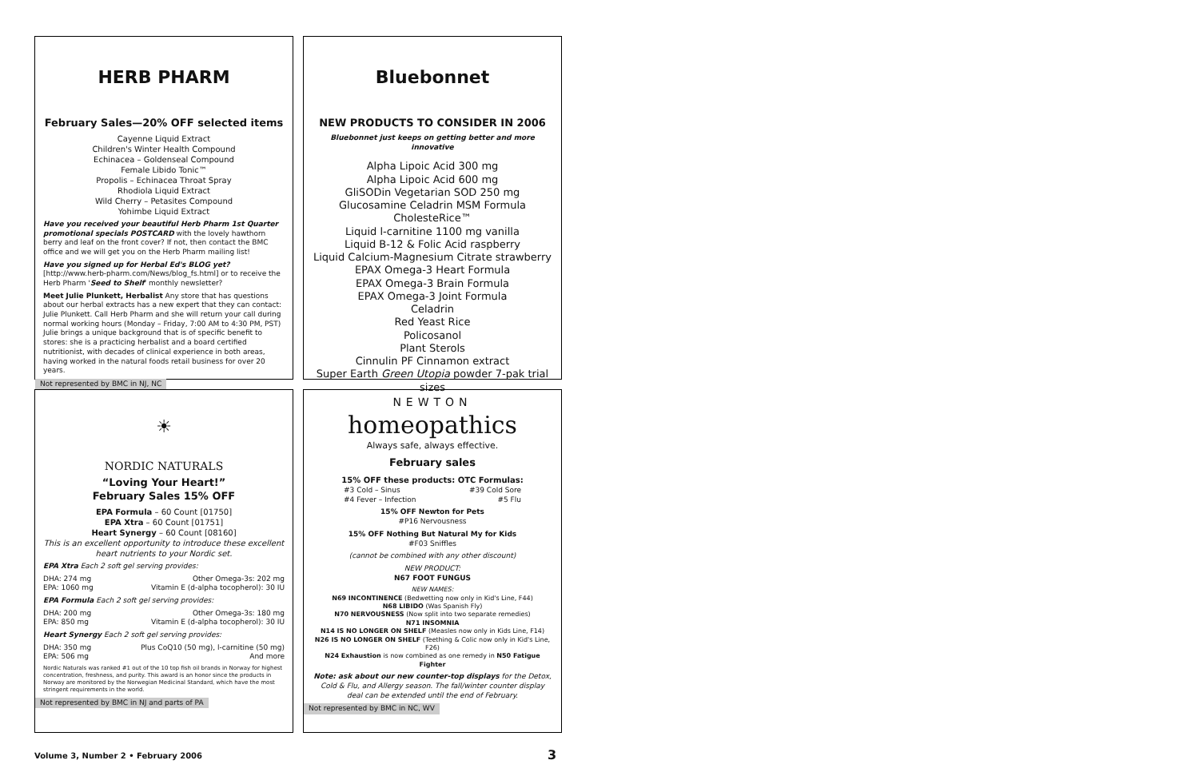HERB PHARM
February Sales—20% OFF selected items
Cayenne Liquid Extract
Children's Winter Health Compound
Echinacea – Goldenseal Compound
Female Libido Tonic™
Propolis – Echinacea Throat Spray
Rhodiola Liquid Extract
Wild Cherry – Petasites Compound
Yohimbe Liquid Extract
Have you received your beautiful Herb Pharm 1st Quarter promotional specials POSTCARD with the lovely hawthorn berry and leaf on the front cover? If not, then contact the BMC office and we will get you on the Herb Pharm mailing list!
Have you signed up for Herbal Ed's BLOG yet?
[http://www.herb-pharm.com/News/blog_fs.html] or to receive the Herb Pharm 'Seed to Shelf' monthly newsletter?
Meet Julie Plunkett, Herbalist Any store that has questions about our herbal extracts has a new expert that they can contact: Julie Plunkett. Call Herb Pharm and she will return your call during normal working hours (Monday – Friday, 7:00 AM to 4:30 PM, PST) Julie brings a unique background that is of specific benefit to stores: she is a practicing herbalist and a board certified nutritionist, with decades of clinical experience in both areas, having worked in the natural foods retail business for over 20 years.
Not represented by BMC in NJ, NC
Bluebonnet
NEW PRODUCTS TO CONSIDER IN 2006
Bluebonnet just keeps on getting better and more innovative
Alpha Lipoic Acid 300 mg
Alpha Lipoic Acid 600 mg
GliSODin Vegetarian SOD 250 mg
Glucosamine Celadrin MSM Formula
CholesteRice™
Liquid l-carnitine 1100 mg vanilla
Liquid B-12 & Folic Acid raspberry
Liquid Calcium-Magnesium Citrate strawberry
EPAX Omega-3 Heart Formula
EPAX Omega-3 Brain Formula
EPAX Omega-3 Joint Formula
Celadrin
Red Yeast Rice
Policosanol
Plant Sterols
Cinnulin PF Cinnamon extract
Super Earth Green Utopia powder 7-pak trial sizes
☀
NORDIC NATURALS
“Loving Your Heart!”
February Sales 15% OFF
EPA Formula – 60 Count [01750]
EPA Xtra – 60 Count [01751]
Heart Synergy – 60 Count [08160]
This is an excellent opportunity to introduce these excellent heart nutrients to your Nordic set.
EPA Xtra Each 2 soft gel serving provides:
DHA: 274 mg Other Omega-3s: 202 mg
EPA: 1060 mg Vitamin E (d-alpha tocopherol): 30 IU
EPA Formula Each 2 soft gel serving provides:
DHA: 200 mg Other Omega-3s: 180 mg
EPA: 850 mg Vitamin E (d-alpha tocopherol): 30 IU
Heart Synergy Each 2 soft gel serving provides:
DHA: 350 mg Plus CoQ10 (50 mg), l-carnitine (50 mg)
EPA: 506 mg And more
Nordic Naturals was ranked #1 out of the 10 top fish oil brands in Norway for highest concentration, freshness, and purity. This award is an honor since the products in Norway are monitored by the Norwegian Medicinal Standard, which have the most stringent requirements in the world.
Not represented by BMC in NJ and parts of PA
NEWTON
homeopathics
Always safe, always effective.
February sales
15% OFF these products: OTC Formulas:
#3 Cold – Sinus #39 Cold Sore
#4 Fever – Infection #5 Flu
15% OFF Newton for Pets
#P16 Nervousness
15% OFF Nothing But Natural My for Kids
#F03 Sniffles
(cannot be combined with any other discount)
NEW PRODUCT:
N67 FOOT FUNGUS
NEW NAMES:
N69 INCONTINENCE (Bedwetting now only in Kid's Line, F44)
N68 LIBIDO (Was Spanish Fly)
N70 NERVOUSNESS (Now split into two separate remedies)
N71 INSOMNIA
N14 IS NO LONGER ON SHELF (Measles now only in Kids Line, F14)
N26 IS NO LONGER ON SHELF (Teething & Colic now only in Kid's Line, F26)
N24 Exhaustion is now combined as one remedy in N50 Fatigue Fighter
Note: ask about our new counter-top displays for the Detox, Cold & Flu, and Allergy season. The fall/winter counter display deal can be extended until the end of February.
Not represented by BMC in NC, WV
Volume 3, Number 2 • February 2006
3